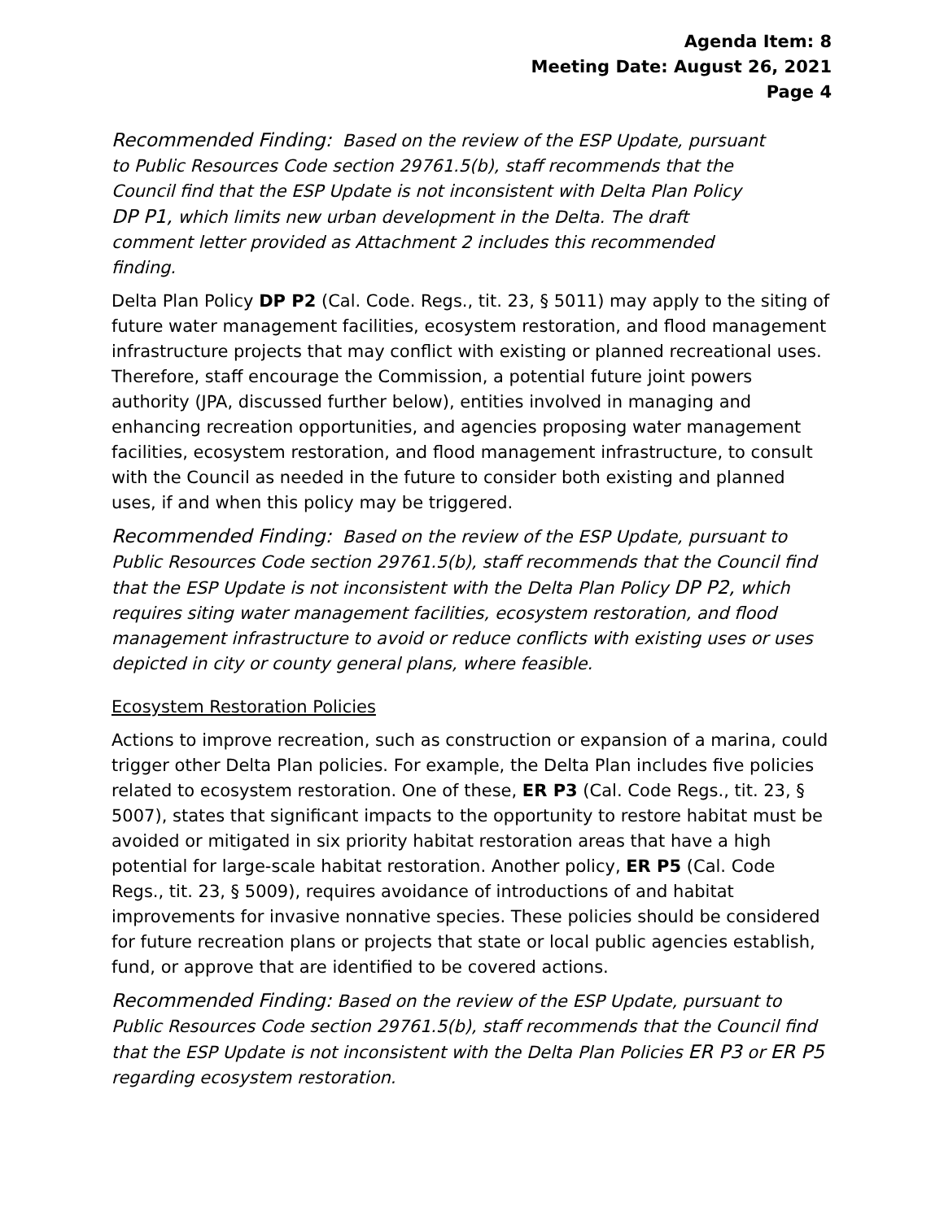Agenda Item: 8
Meeting Date: August 26, 2021
Page 4
Recommended Finding: Based on the review of the ESP Update, pursuant to Public Resources Code section 29761.5(b), staff recommends that the Council find that the ESP Update is not inconsistent with Delta Plan Policy DP P1, which limits new urban development in the Delta. The draft comment letter provided as Attachment 2 includes this recommended finding.
Delta Plan Policy DP P2 (Cal. Code. Regs., tit. 23, § 5011) may apply to the siting of future water management facilities, ecosystem restoration, and flood management infrastructure projects that may conflict with existing or planned recreational uses. Therefore, staff encourage the Commission, a potential future joint powers authority (JPA, discussed further below), entities involved in managing and enhancing recreation opportunities, and agencies proposing water management facilities, ecosystem restoration, and flood management infrastructure, to consult with the Council as needed in the future to consider both existing and planned uses, if and when this policy may be triggered.
Recommended Finding: Based on the review of the ESP Update, pursuant to Public Resources Code section 29761.5(b), staff recommends that the Council find that the ESP Update is not inconsistent with the Delta Plan Policy DP P2, which requires siting water management facilities, ecosystem restoration, and flood management infrastructure to avoid or reduce conflicts with existing uses or uses depicted in city or county general plans, where feasible.
Ecosystem Restoration Policies
Actions to improve recreation, such as construction or expansion of a marina, could trigger other Delta Plan policies. For example, the Delta Plan includes five policies related to ecosystem restoration. One of these, ER P3 (Cal. Code Regs., tit. 23, § 5007), states that significant impacts to the opportunity to restore habitat must be avoided or mitigated in six priority habitat restoration areas that have a high potential for large-scale habitat restoration. Another policy, ER P5 (Cal. Code Regs., tit. 23, § 5009), requires avoidance of introductions of and habitat improvements for invasive nonnative species. These policies should be considered for future recreation plans or projects that state or local public agencies establish, fund, or approve that are identified to be covered actions.
Recommended Finding: Based on the review of the ESP Update, pursuant to Public Resources Code section 29761.5(b), staff recommends that the Council find that the ESP Update is not inconsistent with the Delta Plan Policies ER P3 or ER P5 regarding ecosystem restoration.